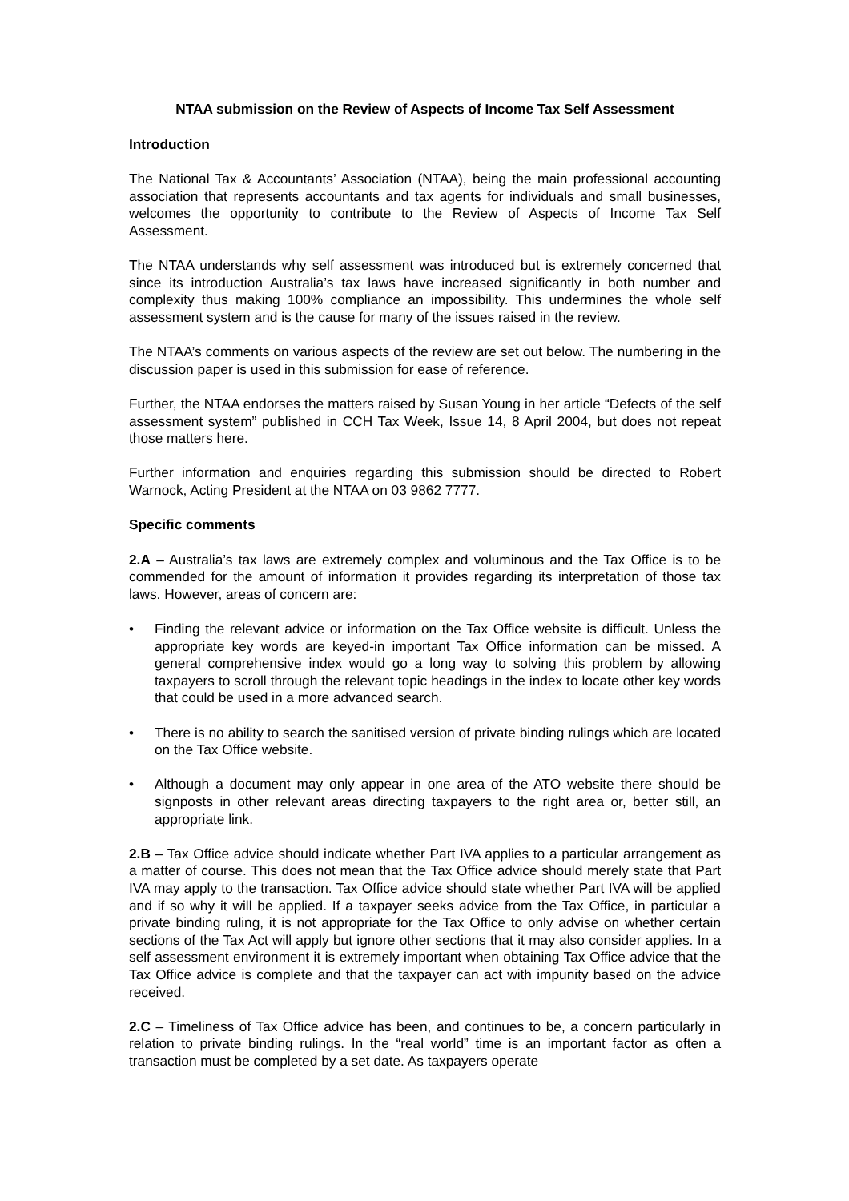NTAA submission on the Review of Aspects of Income Tax Self Assessment
Introduction
The National Tax & Accountants’ Association (NTAA), being the main professional accounting association that represents accountants and tax agents for individuals and small businesses, welcomes the opportunity to contribute to the Review of Aspects of Income Tax Self Assessment.
The NTAA understands why self assessment was introduced but is extremely concerned that since its introduction Australia’s tax laws have increased significantly in both number and complexity thus making 100% compliance an impossibility. This undermines the whole self assessment system and is the cause for many of the issues raised in the review.
The NTAA’s comments on various aspects of the review are set out below. The numbering in the discussion paper is used in this submission for ease of reference.
Further, the NTAA endorses the matters raised by Susan Young in her article “Defects of the self assessment system” published in CCH Tax Week, Issue 14, 8 April 2004, but does not repeat those matters here.
Further information and enquiries regarding this submission should be directed to Robert Warnock, Acting President at the NTAA on 03 9862 7777.
Specific comments
2.A – Australia’s tax laws are extremely complex and voluminous and the Tax Office is to be commended for the amount of information it provides regarding its interpretation of those tax laws. However, areas of concern are:
• Finding the relevant advice or information on the Tax Office website is difficult. Unless the appropriate key words are keyed-in important Tax Office information can be missed. A general comprehensive index would go a long way to solving this problem by allowing taxpayers to scroll through the relevant topic headings in the index to locate other key words that could be used in a more advanced search.
• There is no ability to search the sanitised version of private binding rulings which are located on the Tax Office website.
• Although a document may only appear in one area of the ATO website there should be signposts in other relevant areas directing taxpayers to the right area or, better still, an appropriate link.
2.B – Tax Office advice should indicate whether Part IVA applies to a particular arrangement as a matter of course. This does not mean that the Tax Office advice should merely state that Part IVA may apply to the transaction. Tax Office advice should state whether Part IVA will be applied and if so why it will be applied. If a taxpayer seeks advice from the Tax Office, in particular a private binding ruling, it is not appropriate for the Tax Office to only advise on whether certain sections of the Tax Act will apply but ignore other sections that it may also consider applies. In a self assessment environment it is extremely important when obtaining Tax Office advice that the Tax Office advice is complete and that the taxpayer can act with impunity based on the advice received.
2.C – Timeliness of Tax Office advice has been, and continues to be, a concern particularly in relation to private binding rulings. In the “real world” time is an important factor as often a transaction must be completed by a set date. As taxpayers operate